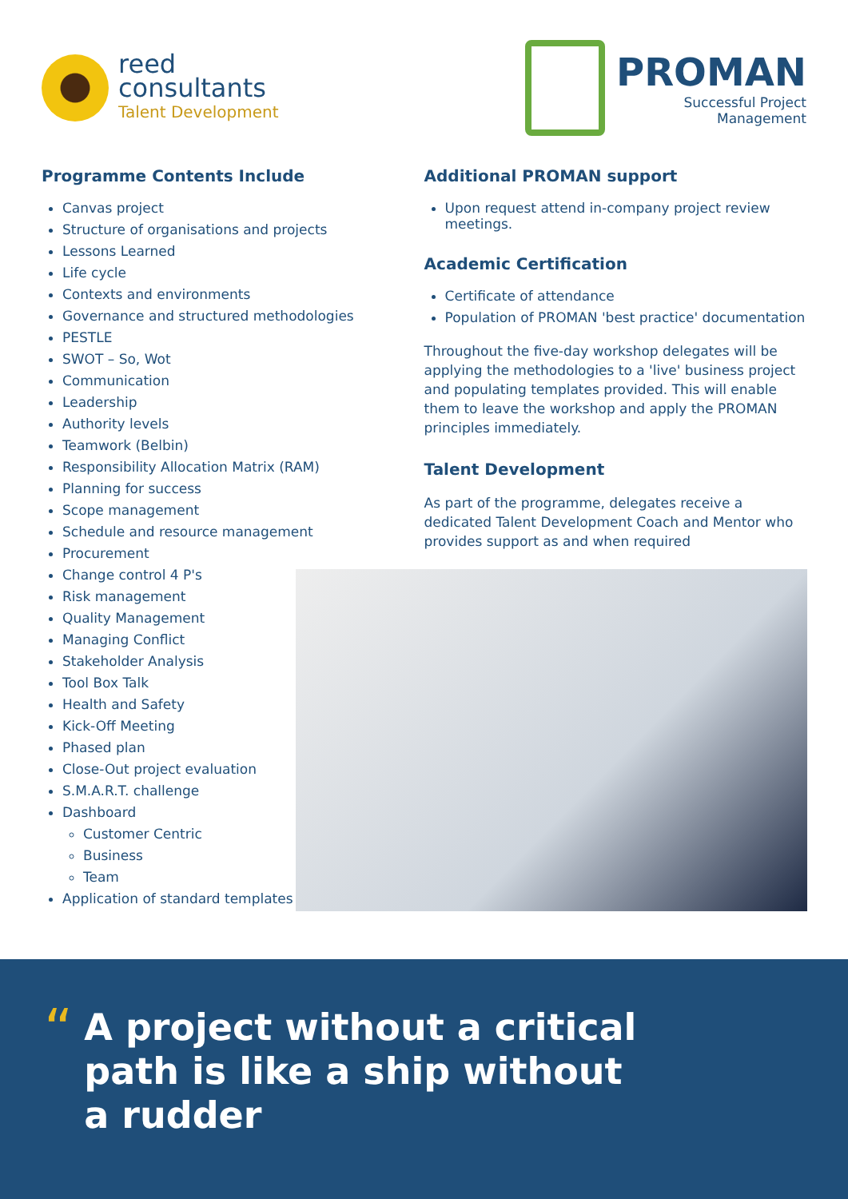reed
consultants
Talent Development
PROMAN
Successful Project
Management
Programme Contents Include
Canvas project
Structure of organisations and projects
Lessons Learned
Life cycle
Contexts and environments
Governance and structured methodologies
PESTLE
SWOT – So, Wot
Communication
Leadership
Authority levels
Teamwork (Belbin)
Responsibility Allocation Matrix (RAM)
Planning for success
Scope management
Schedule and resource management
Procurement
Change control 4 P's
Risk management
Quality Management
Managing Conflict
Stakeholder Analysis
Tool Box Talk
Health and Safety
Kick-Off Meeting
Phased plan
Close-Out project evaluation
S.M.A.R.T. challenge
Dashboard
Customer Centric
Business
Team
Application of standard templates
Additional PROMAN support
Upon request attend in-company project review meetings.
Academic Certification
Certificate of attendance
Population of PROMAN 'best practice' documentation
Throughout the five-day workshop delegates will be applying the methodologies to a 'live' business project and populating templates provided. This will enable them to leave the workshop and apply the PROMAN principles immediately.
Talent Development
As part of the programme, delegates receive a dedicated Talent Development Coach and Mentor who provides support as and when required
“
A project without a critical path is like a ship without a rudder